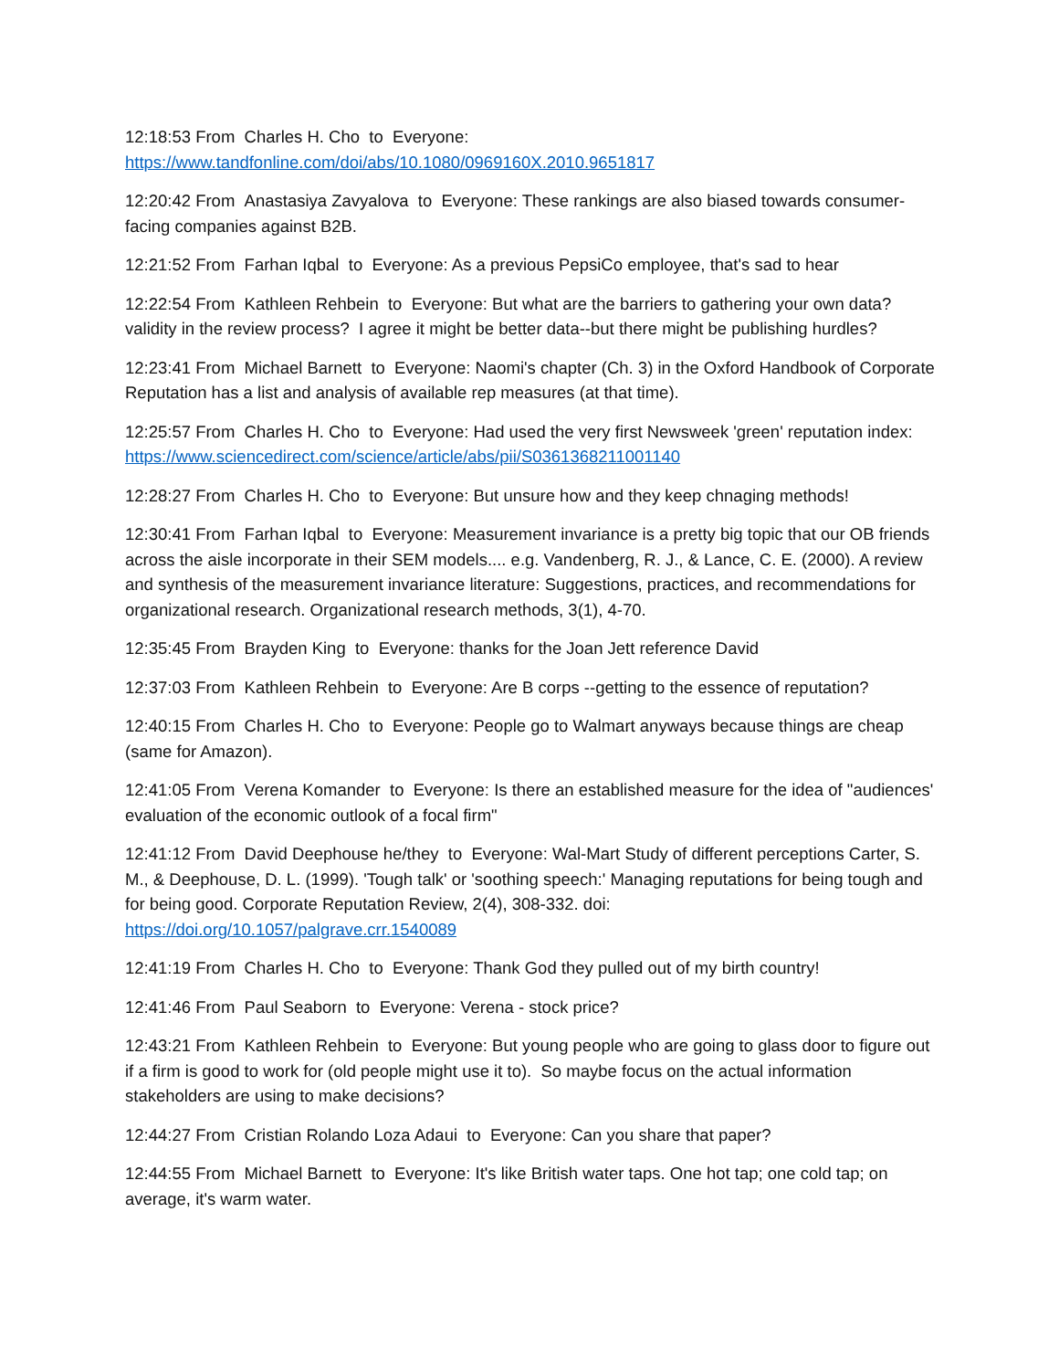12:18:53 From Charles H. Cho to Everyone:
https://www.tandfonline.com/doi/abs/10.1080/0969160X.2010.9651817
12:20:42 From Anastasiya Zavyalova to Everyone: These rankings are also biased towards consumer-facing companies against B2B.
12:21:52 From Farhan Iqbal to Everyone: As a previous PepsiCo employee, that's sad to hear
12:22:54 From Kathleen Rehbein to Everyone: But what are the barriers to gathering your own data? validity in the review process? I agree it might be better data--but there might be publishing hurdles?
12:23:41 From Michael Barnett to Everyone: Naomi's chapter (Ch. 3) in the Oxford Handbook of Corporate Reputation has a list and analysis of available rep measures (at that time).
12:25:57 From Charles H. Cho to Everyone: Had used the very first Newsweek 'green' reputation index: https://www.sciencedirect.com/science/article/abs/pii/S0361368211001140
12:28:27 From Charles H. Cho to Everyone: But unsure how and they keep chnaging methods!
12:30:41 From Farhan Iqbal to Everyone: Measurement invariance is a pretty big topic that our OB friends across the aisle incorporate in their SEM models.... e.g. Vandenberg, R. J., & Lance, C. E. (2000). A review and synthesis of the measurement invariance literature: Suggestions, practices, and recommendations for organizational research. Organizational research methods, 3(1), 4-70.
12:35:45 From Brayden King to Everyone: thanks for the Joan Jett reference David
12:37:03 From Kathleen Rehbein to Everyone: Are B corps --getting to the essence of reputation?
12:40:15 From Charles H. Cho to Everyone: People go to Walmart anyways because things are cheap (same for Amazon).
12:41:05 From Verena Komander to Everyone: Is there an established measure for the idea of "audiences' evaluation of the economic outlook of a focal firm"
12:41:12 From David Deephouse he/they to Everyone: Wal-Mart Study of different perceptions Carter, S. M., & Deephouse, D. L. (1999). 'Tough talk' or 'soothing speech:' Managing reputations for being tough and for being good. Corporate Reputation Review, 2(4), 308-332. doi: https://doi.org/10.1057/palgrave.crr.1540089
12:41:19 From Charles H. Cho to Everyone: Thank God they pulled out of my birth country!
12:41:46 From Paul Seaborn to Everyone: Verena - stock price?
12:43:21 From Kathleen Rehbein to Everyone: But young people who are going to glass door to figure out if a firm is good to work for (old people might use it to). So maybe focus on the actual information stakeholders are using to make decisions?
12:44:27 From Cristian Rolando Loza Adaui to Everyone: Can you share that paper?
12:44:55 From Michael Barnett to Everyone: It's like British water taps. One hot tap; one cold tap; on average, it's warm water.